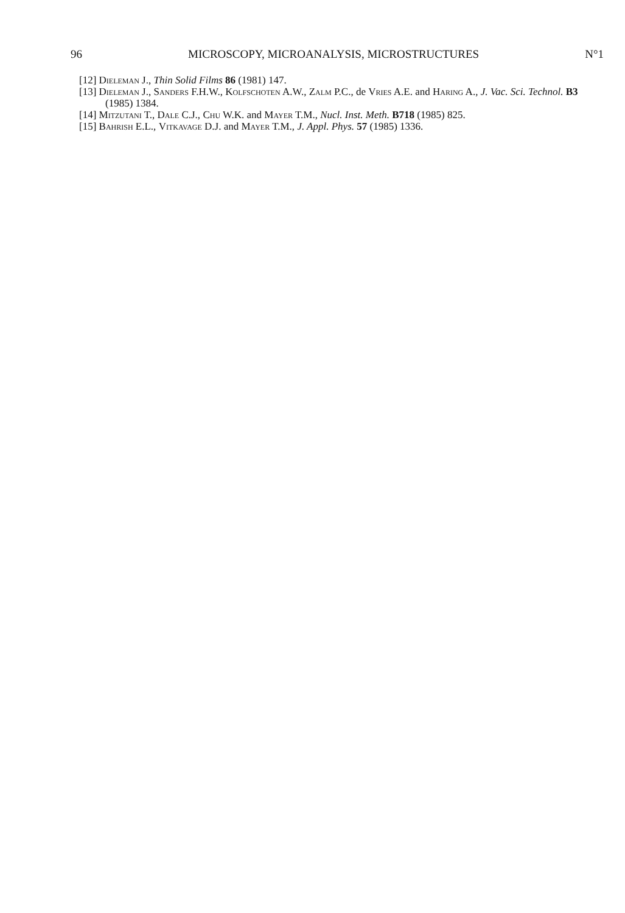96 MICROSCOPY, MICROANALYSIS, MICROSTRUCTURES N°1
[12] Dieleman J., Thin Solid Films 86 (1981) 147.
[13] Dieleman J., Sanders F.H.W., Kolfschoten A.W., Zalm P.C., de Vries A.E. and Haring A., J. Vac. Sci. Technol. B3 (1985) 1384.
[14] Mitzutani T., Dale C.J., Chu W.K. and Mayer T.M., Nucl. Inst. Meth. B718 (1985) 825.
[15] Bahrish E.L., Vitkavage D.J. and Mayer T.M., J. Appl. Phys. 57 (1985) 1336.